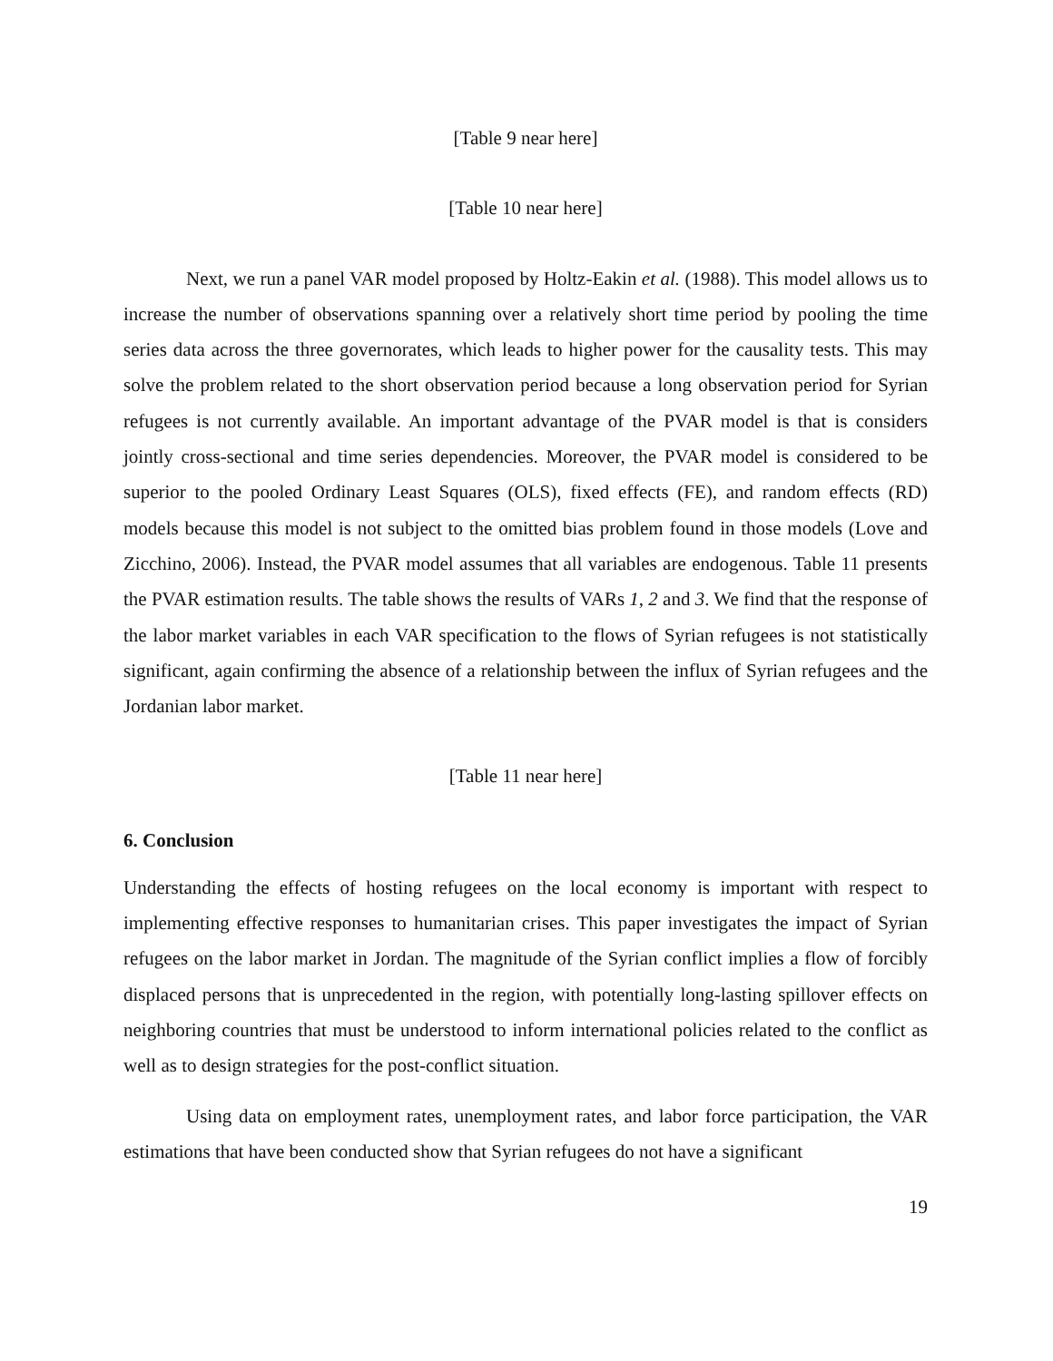[Table 9 near here]
[Table 10 near here]
Next, we run a panel VAR model proposed by Holtz-Eakin et al. (1988). This model allows us to increase the number of observations spanning over a relatively short time period by pooling the time series data across the three governorates, which leads to higher power for the causality tests. This may solve the problem related to the short observation period because a long observation period for Syrian refugees is not currently available. An important advantage of the PVAR model is that is considers jointly cross-sectional and time series dependencies. Moreover, the PVAR model is considered to be superior to the pooled Ordinary Least Squares (OLS), fixed effects (FE), and random effects (RD) models because this model is not subject to the omitted bias problem found in those models (Love and Zicchino, 2006). Instead, the PVAR model assumes that all variables are endogenous. Table 11 presents the PVAR estimation results. The table shows the results of VARs 1, 2 and 3. We find that the response of the labor market variables in each VAR specification to the flows of Syrian refugees is not statistically significant, again confirming the absence of a relationship between the influx of Syrian refugees and the Jordanian labor market.
[Table 11 near here]
6. Conclusion
Understanding the effects of hosting refugees on the local economy is important with respect to implementing effective responses to humanitarian crises. This paper investigates the impact of Syrian refugees on the labor market in Jordan. The magnitude of the Syrian conflict implies a flow of forcibly displaced persons that is unprecedented in the region, with potentially long-lasting spillover effects on neighboring countries that must be understood to inform international policies related to the conflict as well as to design strategies for the post-conflict situation.
Using data on employment rates, unemployment rates, and labor force participation, the VAR estimations that have been conducted show that Syrian refugees do not have a significant
19